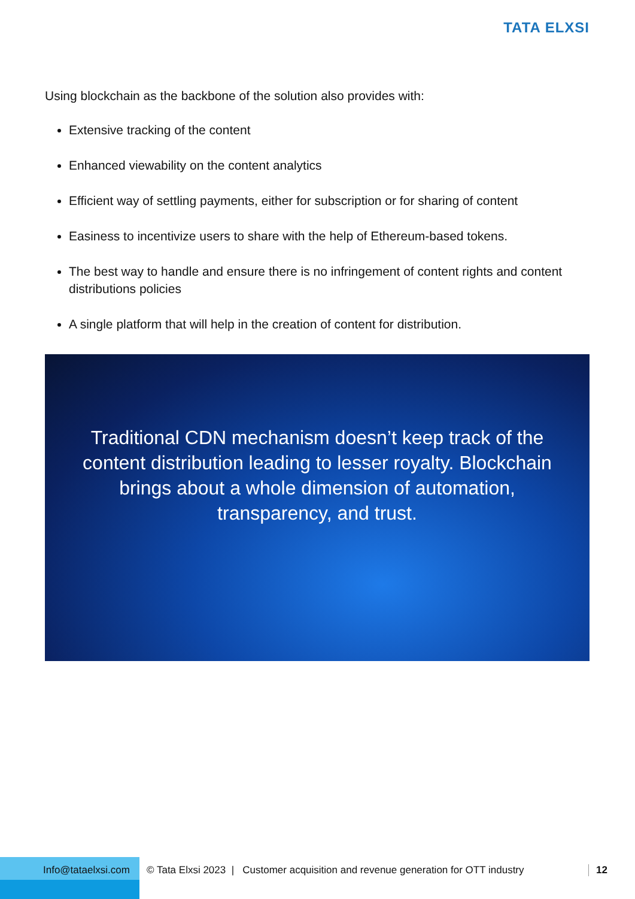TATA ELXSI
Using blockchain as the backbone of the solution also provides with:
Extensive tracking of the content
Enhanced viewability on the content analytics
Efficient way of settling payments, either for subscription or for sharing of content
Easiness to incentivize users to share with the help of Ethereum-based tokens.
The best way to handle and ensure there is no infringement of content rights and content distributions policies
A single platform that will help in the creation of content for distribution.
Traditional CDN mechanism doesn’t keep track of the content distribution leading to lesser royalty. Blockchain brings about a whole dimension of automation, transparency, and trust.
Info@tataelxsi.com
© Tata Elxsi 2023 | Customer acquisition and revenue generation for OTT industry
12